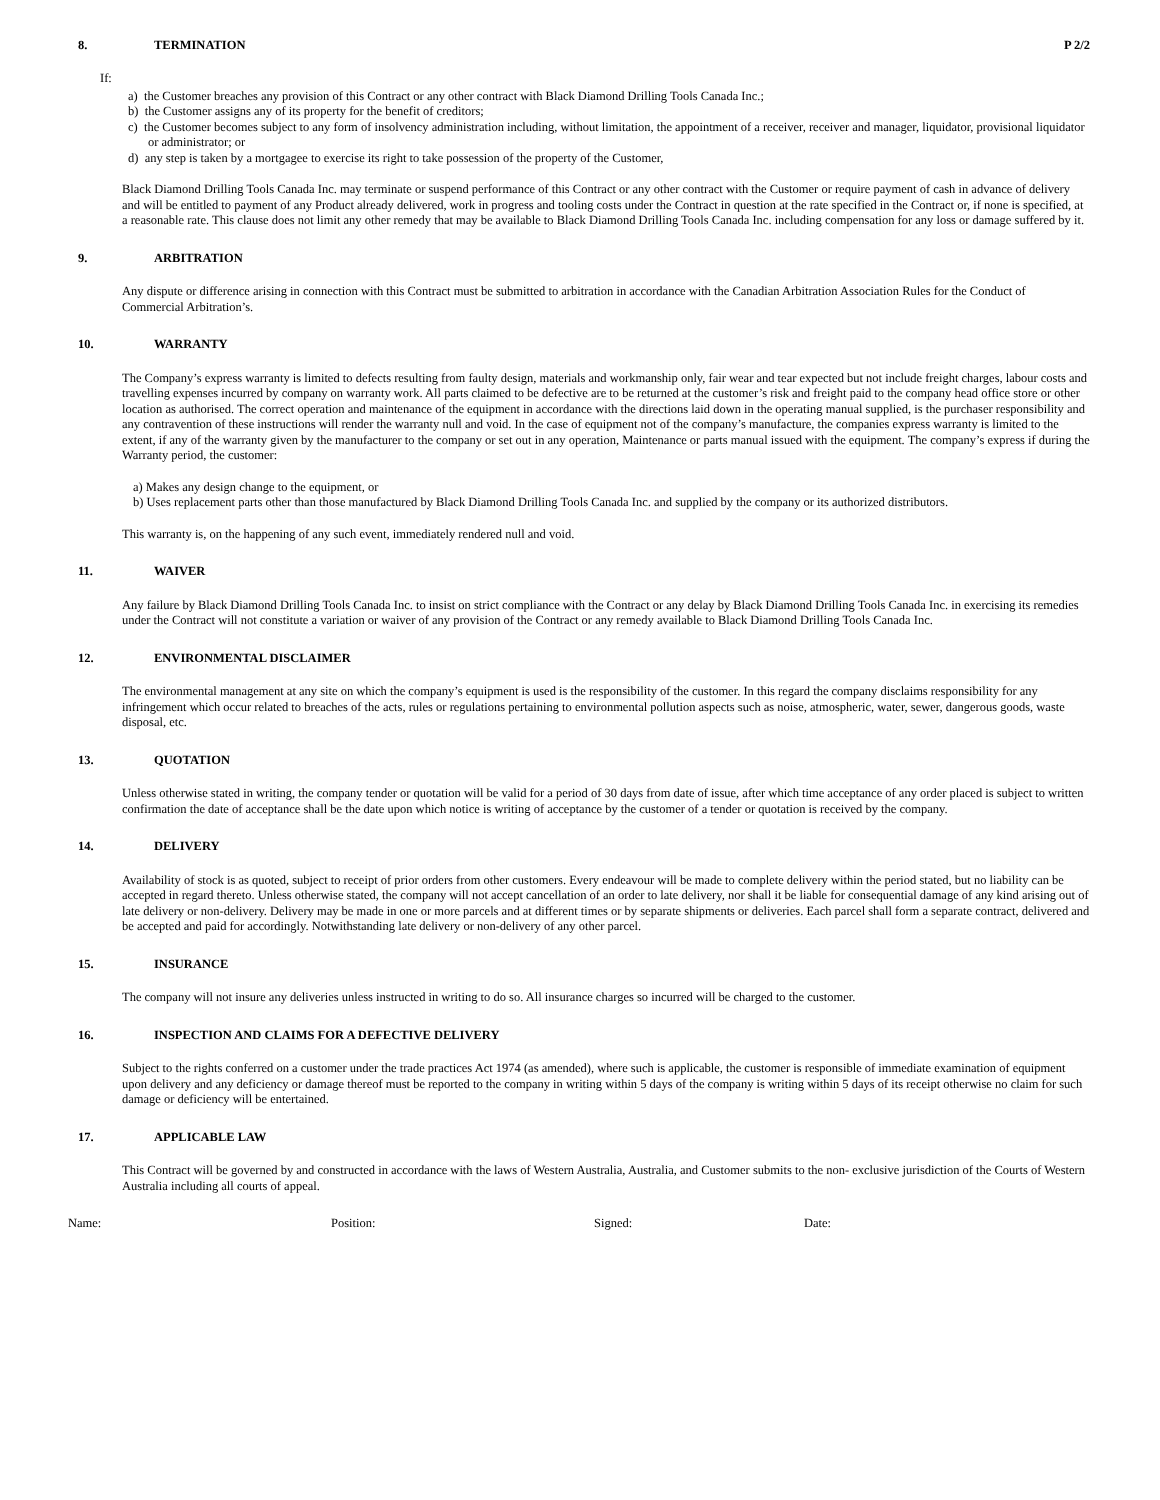P 2/2
8. TERMINATION
If:
a) the Customer breaches any provision of this Contract or any other contract with Black Diamond Drilling Tools Canada Inc.;
b) the Customer assigns any of its property for the benefit of creditors;
c) the Customer becomes subject to any form of insolvency administration including, without limitation, the appointment of a receiver, receiver and manager, liquidator, provisional liquidator or administrator; or
d) any step is taken by a mortgagee to exercise its right to take possession of the property of the Customer,
Black Diamond Drilling Tools Canada Inc. may terminate or suspend performance of this Contract or any other contract with the Customer or require payment of cash in advance of delivery and will be entitled to payment of any Product already delivered, work in progress and tooling costs under the Contract in question at the rate specified in the Contract or, if none is specified, at a reasonable rate. This clause does not limit any other remedy that may be available to Black Diamond Drilling Tools Canada Inc. including compensation for any loss or damage suffered by it.
9. ARBITRATION
Any dispute or difference arising in connection with this Contract must be submitted to arbitration in accordance with the Canadian Arbitration Association Rules for the Conduct of Commercial Arbitration’s.
10. WARRANTY
The Company’s express warranty is limited to defects resulting from faulty design, materials and workmanship only, fair wear and tear expected but not include freight charges, labour costs and travelling expenses incurred by company on warranty work. All parts claimed to be defective are to be returned at the customer’s risk and freight paid to the company head office store or other location as authorised. The correct operation and maintenance of the equipment in accordance with the directions laid down in the operating manual supplied, is the purchaser responsibility and any contravention of these instructions will render the warranty null and void. In the case of equipment not of the company’s manufacture, the companies express warranty is limited to the extent, if any of the warranty given by the manufacturer to the company or set out in any operation, Maintenance or parts manual issued with the equipment. The company’s express if during the Warranty period, the customer:
a) Makes any design change to the equipment, or
b) Uses replacement parts other than those manufactured by Black Diamond Drilling Tools Canada Inc. and supplied by the company or its authorized distributors.
This warranty is, on the happening of any such event, immediately rendered null and void.
11. WAIVER
Any failure by Black Diamond Drilling Tools Canada Inc. to insist on strict compliance with the Contract or any delay by Black Diamond Drilling Tools Canada Inc. in exercising its remedies under the Contract will not constitute a variation or waiver of any provision of the Contract or any remedy available to Black Diamond Drilling Tools Canada Inc.
12. ENVIRONMENTAL DISCLAIMER
The environmental management at any site on which the company’s equipment is used is the responsibility of the customer. In this regard the company disclaims responsibility for any infringement which occur related to breaches of the acts, rules or regulations pertaining to environmental pollution aspects such as noise, atmospheric, water, sewer, dangerous goods, waste disposal, etc.
13. QUOTATION
Unless otherwise stated in writing, the company tender or quotation will be valid for a period of 30 days from date of issue, after which time acceptance of any order placed is subject to written confirmation the date of acceptance shall be the date upon which notice is writing of acceptance by the customer of a tender or quotation is received by the company.
14. DELIVERY
Availability of stock is as quoted, subject to receipt of prior orders from other customers. Every endeavour will be made to complete delivery within the period stated, but no liability can be accepted in regard thereto. Unless otherwise stated, the company will not accept cancellation of an order to late delivery, nor shall it be liable for consequential damage of any kind arising out of late delivery or non-delivery. Delivery may be made in one or more parcels and at different times or by separate shipments or deliveries. Each parcel shall form a separate contract, delivered and be accepted and paid for accordingly. Notwithstanding late delivery or non-delivery of any other parcel.
15. INSURANCE
The company will not insure any deliveries unless instructed in writing to do so. All insurance charges so incurred will be charged to the customer.
16. INSPECTION AND CLAIMS FOR A DEFECTIVE DELIVERY
Subject to the rights conferred on a customer under the trade practices Act 1974 (as amended), where such is applicable, the customer is responsible of immediate examination of equipment upon delivery and any deficiency or damage thereof must be reported to the company in writing within 5 days of the company is writing within 5 days of its receipt otherwise no claim for such damage or deficiency will be entertained.
17. APPLICABLE LAW
This Contract will be governed by and constructed in accordance with the laws of Western Australia, Australia, and Customer submits to the non- exclusive jurisdiction of the Courts of Western Australia including all courts of appeal.
Name: Position: Signed: Date: